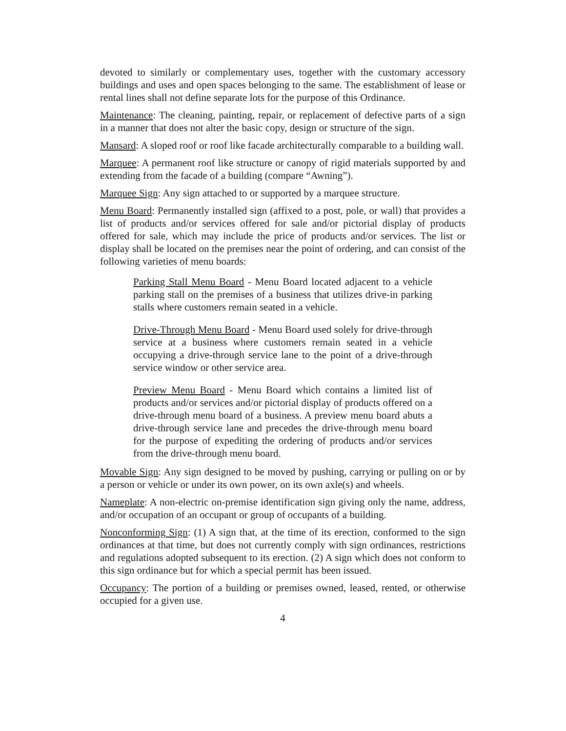devoted to similarly or complementary uses, together with the customary accessory buildings and uses and open spaces belonging to the same. The establishment of lease or rental lines shall not define separate lots for the purpose of this Ordinance.
Maintenance: The cleaning, painting, repair, or replacement of defective parts of a sign in a manner that does not alter the basic copy, design or structure of the sign.
Mansard: A sloped roof or roof like facade architecturally comparable to a building wall.
Marquee: A permanent roof like structure or canopy of rigid materials supported by and extending from the facade of a building (compare “Awning”).
Marquee Sign: Any sign attached to or supported by a marquee structure.
Menu Board: Permanently installed sign (affixed to a post, pole, or wall) that provides a list of products and/or services offered for sale and/or pictorial display of products offered for sale, which may include the price of products and/or services. The list or display shall be located on the premises near the point of ordering, and can consist of the following varieties of menu boards:
Parking Stall Menu Board - Menu Board located adjacent to a vehicle parking stall on the premises of a business that utilizes drive-in parking stalls where customers remain seated in a vehicle.
Drive-Through Menu Board - Menu Board used solely for drive-through service at a business where customers remain seated in a vehicle occupying a drive-through service lane to the point of a drive-through service window or other service area.
Preview Menu Board - Menu Board which contains a limited list of products and/or services and/or pictorial display of products offered on a drive-through menu board of a business. A preview menu board abuts a drive-through service lane and precedes the drive-through menu board for the purpose of expediting the ordering of products and/or services from the drive-through menu board.
Movable Sign: Any sign designed to be moved by pushing, carrying or pulling on or by a person or vehicle or under its own power, on its own axle(s) and wheels.
Nameplate: A non-electric on-premise identification sign giving only the name, address, and/or occupation of an occupant or group of occupants of a building.
Nonconforming Sign: (1) A sign that, at the time of its erection, conformed to the sign ordinances at that time, but does not currently comply with sign ordinances, restrictions and regulations adopted subsequent to its erection. (2) A sign which does not conform to this sign ordinance but for which a special permit has been issued.
Occupancy: The portion of a building or premises owned, leased, rented, or otherwise occupied for a given use.
4